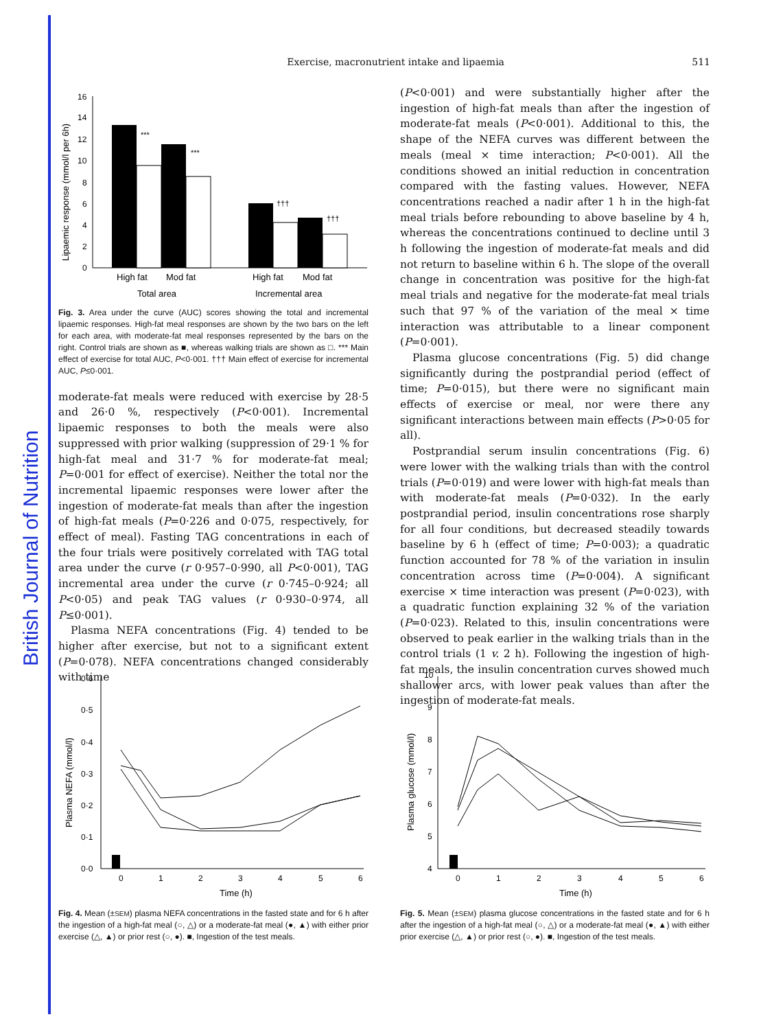British Journal of Nutrition
Exercise, macronutrient intake and lipaemia 511
Lipaemic response (mmol/l per 6h)
16
14
12
10
8
6
4
2
0
***
***
†††
†††
High fat
Mod fat
High fat
Mod fat
Total area
Incremental area
Fig. 3. Area under the curve (AUC) scores showing the total and incremental lipaemic responses. High-fat meal responses are shown by the two bars on the left for each area, with moderate-fat meal responses represented by the bars on the right. Control trials are shown as ■, whereas walking trials are shown as □. *** Main effect of exercise for total AUC, P<0·001. ††† Main effect of exercise for incremental AUC, P≤0·001.
moderate-fat meals were reduced with exercise by 28·5 and 26·0 %, respectively (P<0·001). Incremental lipaemic responses to both the meals were also suppressed with prior walking (suppression of 29·1 % for high-fat meal and 31·7 % for moderate-fat meal; P=0·001 for effect of exercise). Neither the total nor the incremental lipaemic responses were lower after the ingestion of moderate-fat meals than after the ingestion of high-fat meals (P=0·226 and 0·075, respectively, for effect of meal). Fasting TAG concentrations in each of the four trials were positively correlated with TAG total area under the curve (r 0·957–0·990, all P<0·001), TAG incremental area under the curve (r 0·745–0·924; all P<0·05) and peak TAG values (r 0·930–0·974, all P≤0·001).
Plasma NEFA concentrations (Fig. 4) tended to be higher after exercise, but not to a significant extent (P=0·078). NEFA concentrations changed considerably with time
(P<0·001) and were substantially higher after the ingestion of high-fat meals than after the ingestion of moderate-fat meals (P<0·001). Additional to this, the shape of the NEFA curves was different between the meals (meal × time interaction; P<0·001). All the conditions showed an initial reduction in concentration compared with the fasting values. However, NEFA concentrations reached a nadir after 1 h in the high-fat meal trials before rebounding to above baseline by 4 h, whereas the concentrations continued to decline until 3 h following the ingestion of moderate-fat meals and did not return to baseline within 6 h. The slope of the overall change in concentration was positive for the high-fat meal trials and negative for the moderate-fat meal trials such that 97 % of the variation of the meal × time interaction was attributable to a linear component (P=0·001).
Plasma glucose concentrations (Fig. 5) did change significantly during the postprandial period (effect of time; P=0·015), but there were no significant main effects of exercise or meal, nor were there any significant interactions between main effects (P>0·05 for all).
Postprandial serum insulin concentrations (Fig. 6) were lower with the walking trials than with the control trials (P=0·019) and were lower with high-fat meals than with moderate-fat meals (P=0·032). In the early postprandial period, insulin concentrations rose sharply for all four conditions, but decreased steadily towards baseline by 6 h (effect of time; P=0·003); a quadratic function accounted for 78 % of the variation in insulin concentration across time (P=0·004). A significant exercise × time interaction was present (P=0·023), with a quadratic function explaining 32 % of the variation (P=0·023). Related to this, insulin concentrations were observed to peak earlier in the walking trials than in the control trials (1 v. 2 h). Following the ingestion of high-fat meals, the insulin concentration curves showed much shallower arcs, with lower peak values than after the ingestion of moderate-fat meals.
Plasma NEFA (mmol/l)
0·6
0·5
0·4
0·3
0·2
0·1
0·0
0
1
2
3
4
5
6
Time (h)
Fig. 4. Mean (±SEM) plasma NEFA concentrations in the fasted state and for 6 h after the ingestion of a high-fat meal (○, △) or a moderate-fat meal (●, ▲) with either prior exercise (△, ▲) or prior rest (○, ●). ■, Ingestion of the test meals.
Plasma glucose (mmol/l)
10
9
8
7
6
5
4
0
1
2
3
4
5
6
Time (h)
Fig. 5. Mean (±SEM) plasma glucose concentrations in the fasted state and for 6 h after the ingestion of a high-fat meal (○, △) or a moderate-fat meal (●, ▲) with either prior exercise (△, ▲) or prior rest (○, ●). ■, Ingestion of the test meals.